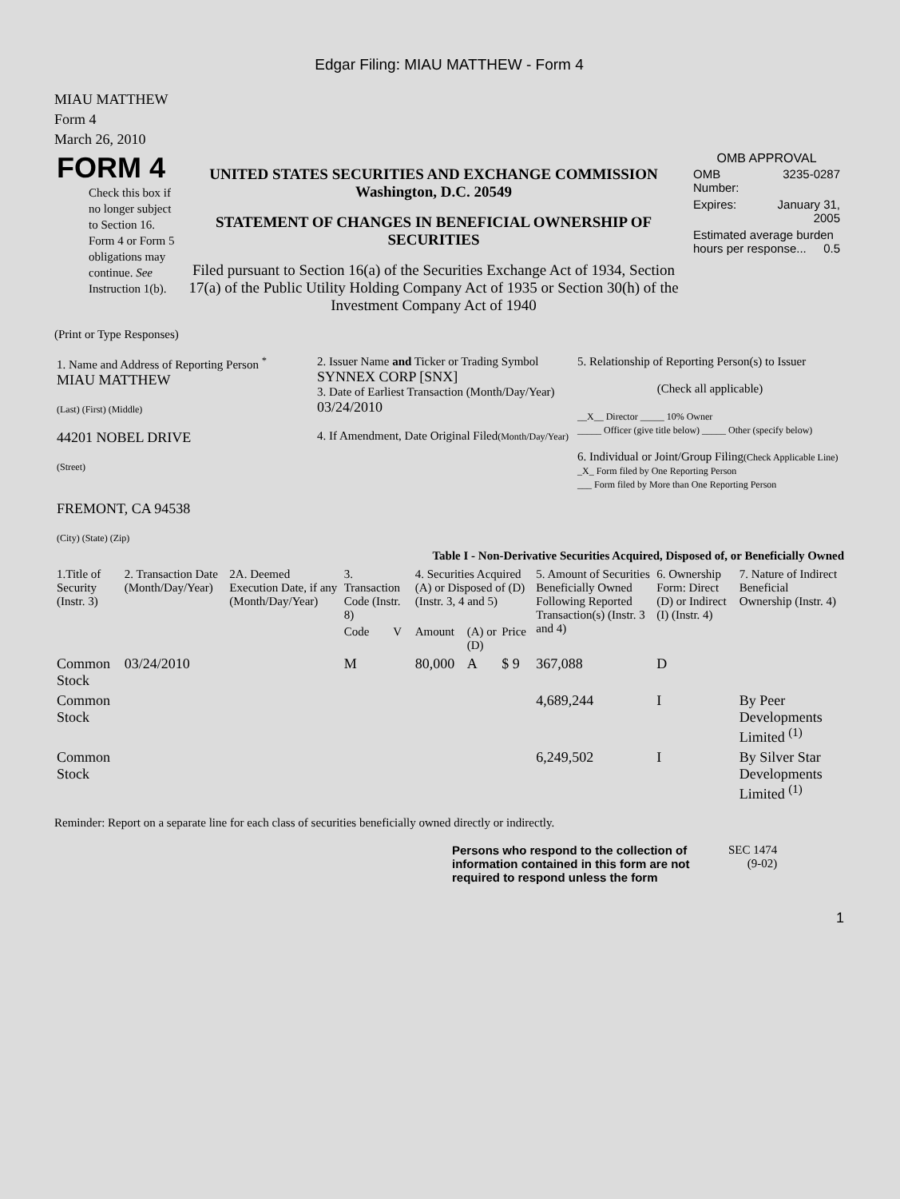Edgar Filing: MIAU MATTHEW - Form 4
MIAU MATTHEW
Form 4
March 26, 2010
| FORM 4 Check this box if no longer subject to Section 16. Form 4 or Form 5 obligations may continue. See Instruction 1(b). | UNITED STATES SECURITIES AND EXCHANGE COMMISSION Washington, D.C. 20549 STATEMENT OF CHANGES IN BENEFICIAL OWNERSHIP OF SECURITIES Filed pursuant to Section 16(a) of the Securities Exchange Act of 1934, Section 17(a) of the Public Utility Holding Company Act of 1935 or Section 30(h) of the Investment Company Act of 1940 | OMB APPROVAL / OMB Number: / 3235-0287 / / Expires: / January 31, 2005 / / Estimated average burden hours per response... 0.5 / / |
(Print or Type Responses)
| 1. Name and Address of Reporting Person <sup>*</sup> MIAU MATTHEW (Last) (First) (Middle) 44201 NOBEL DRIVE (Street) FREMONT, CA 94538 (City) (State) (Zip) | 2. Issuer Name and Ticker or Trading Symbol SYNNEX CORP [SNX] 3. Date of Earliest Transaction (Month/Day/Year) 03/24/2010 4. If Amendment, Date Original Filed (Month/Day/Year) | 5. Relationship of Reporting Person(s) to Issuer (Check all applicable) __X__ Director _____ 10% Owner _____ Officer (give title below) _____ Other (specify below) 6. Individual or Joint/Group Filing (Check Applicable Line) _X_ Form filed by One Reporting Person ___ Form filed by More than One Reporting Person |
Table I - Non-Derivative Securities Acquired, Disposed of, or Beneficially Owned
| 1.Title of Security (Instr. 3) | 2. Transaction Date (Month/Day/Year) | 2A. Deemed Execution Date, if any (Month/Day/Year) | 3. Transaction Code (Instr. 8) | | 4. Securities Acquired (A) or Disposed of (D) (Instr. 3, 4 and 5) | | | 5. Amount of Securities Beneficially Owned Following Reported Transaction(s) (Instr. 3 and 4) | 6. Ownership Form: Direct (D) or Indirect (I) (Instr. 4) | 7. Nature of Indirect Beneficial Ownership (Instr. 4) |
| --- | --- | --- | --- | --- | --- | --- | --- | --- | --- | --- |
| | | | Code | V | Amount | (A) or (D) | Price | | | |
| Common Stock | 03/24/2010 | | M | | 80,000 | A | $ 9 | 367,088 | D | |
| Common Stock | | | | | | | | 4,689,244 | I | By Peer Developments Limited <sup>(1)</sup> |
| Common Stock | | | | | | | | 6,249,502 | I | By Silver Star Developments Limited <sup>(1)</sup> |
Reminder: Report on a separate line for each class of securities beneficially owned directly or indirectly.
| Persons who respond to the collection of information contained in this form are not required to respond unless the form | SEC 1474 (9-02) |
1